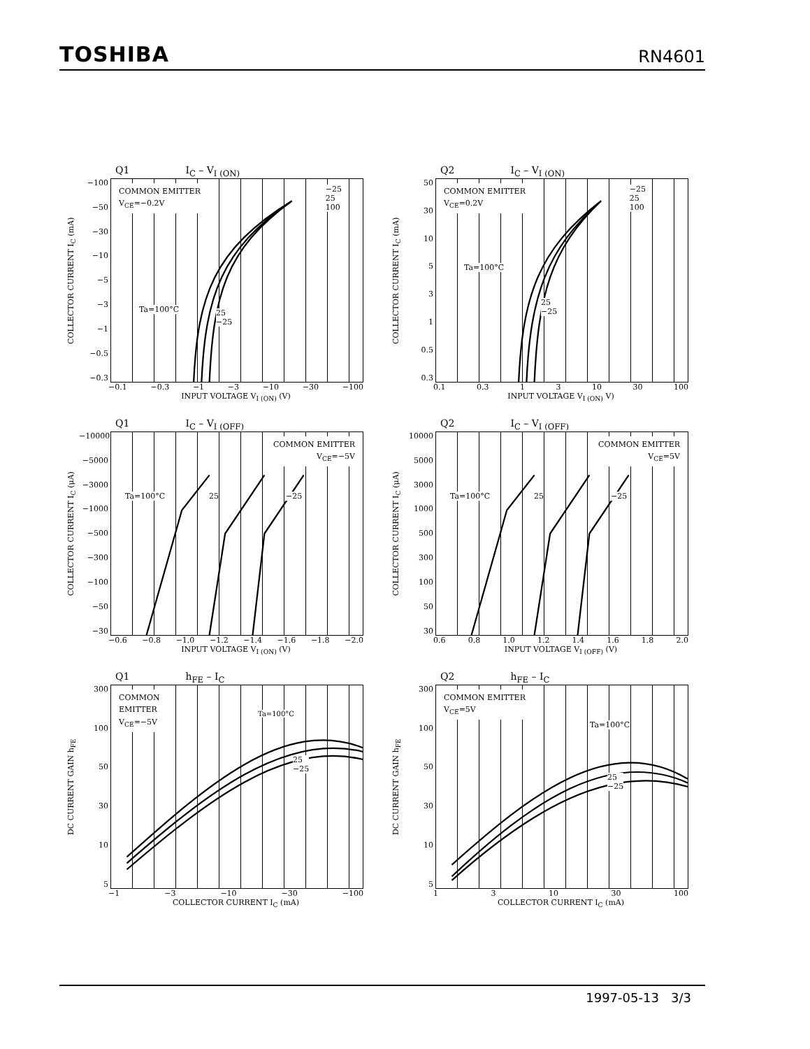TOSHIBA RN4601
Q1 I<sub>C</sub> – V<sub>I (ON)</sub>
COLLECTOR CURRENT I<sub>C</sub> (mA)
−100
−50
−30
−10
−5
−3
−1
−0.5
−0.3
COMMON EMITTER
V<sub>CE</sub>=−0.2V
−25
25
100
Ta=100°C
25
−25
−0.1 −0.3 −1 −3 −10 −30 −100
INPUT VOLTAGE V<sub>I (ON)</sub> (V)
Q2 I<sub>C</sub> – V<sub>I (ON)</sub>
COLLECTOR CURRENT I<sub>C</sub> (mA)
50
30
10
5
3
1
0.5
0.3
COMMON EMITTER
V<sub>CE</sub>=0.2V
−25
25
100
Ta=100°C
25
−25
0.1 0.3 1 3 10 30 100
INPUT VOLTAGE V<sub>I (ON)</sub> V)
Q1 I<sub>C</sub> – V<sub>I (OFF)</sub>
COLLECTOR CURRENT I<sub>C</sub> (μA)
−10000
−5000
−3000
−1000
−500
−300
−100
−50
−30
COMMON EMITTER
V<sub>CE</sub>=−5V
Ta=100°C 25 −25
−0.6 −0.8 −1.0 −1.2 −1.4 −1.6 −1.8 −2.0
INPUT VOLTAGE V<sub>I (ON)</sub> (V)
Q2 I<sub>C</sub> – V<sub>I (OFF)</sub>
COLLECTOR CURRENT I<sub>C</sub> (μA)
10000
5000
3000
1000
500
300
100
50
30
COMMON EMITTER
V<sub>CE</sub>=5V
Ta=100°C 25 −25
0.6 0.8 1.0 1.2 1.4 1.6 1.8 2.0
INPUT VOLTAGE V<sub>I (OFF)</sub> (V)
Q1 h<sub>FE</sub> – I<sub>C</sub>
DC CURRENT GAIN h<sub>FE</sub>
300
100
50
30
10
5
COMMON
EMITTER
V<sub>CE</sub>=−5V
Ta=100°C
25
−25
−1 −3 −10 −30 −100
COLLECTOR CURRENT I<sub>C</sub> (mA)
Q2 h<sub>FE</sub> – I<sub>C</sub>
DC CURRENT GAIN h<sub>FE</sub>
300
100
50
30
10
5
COMMON EMITTER
V<sub>CE</sub>=5V
Ta=100°C
25
−25
1 3 10 30 100
COLLECTOR CURRENT I<sub>C</sub> (mA)
1997-05-13 3/3